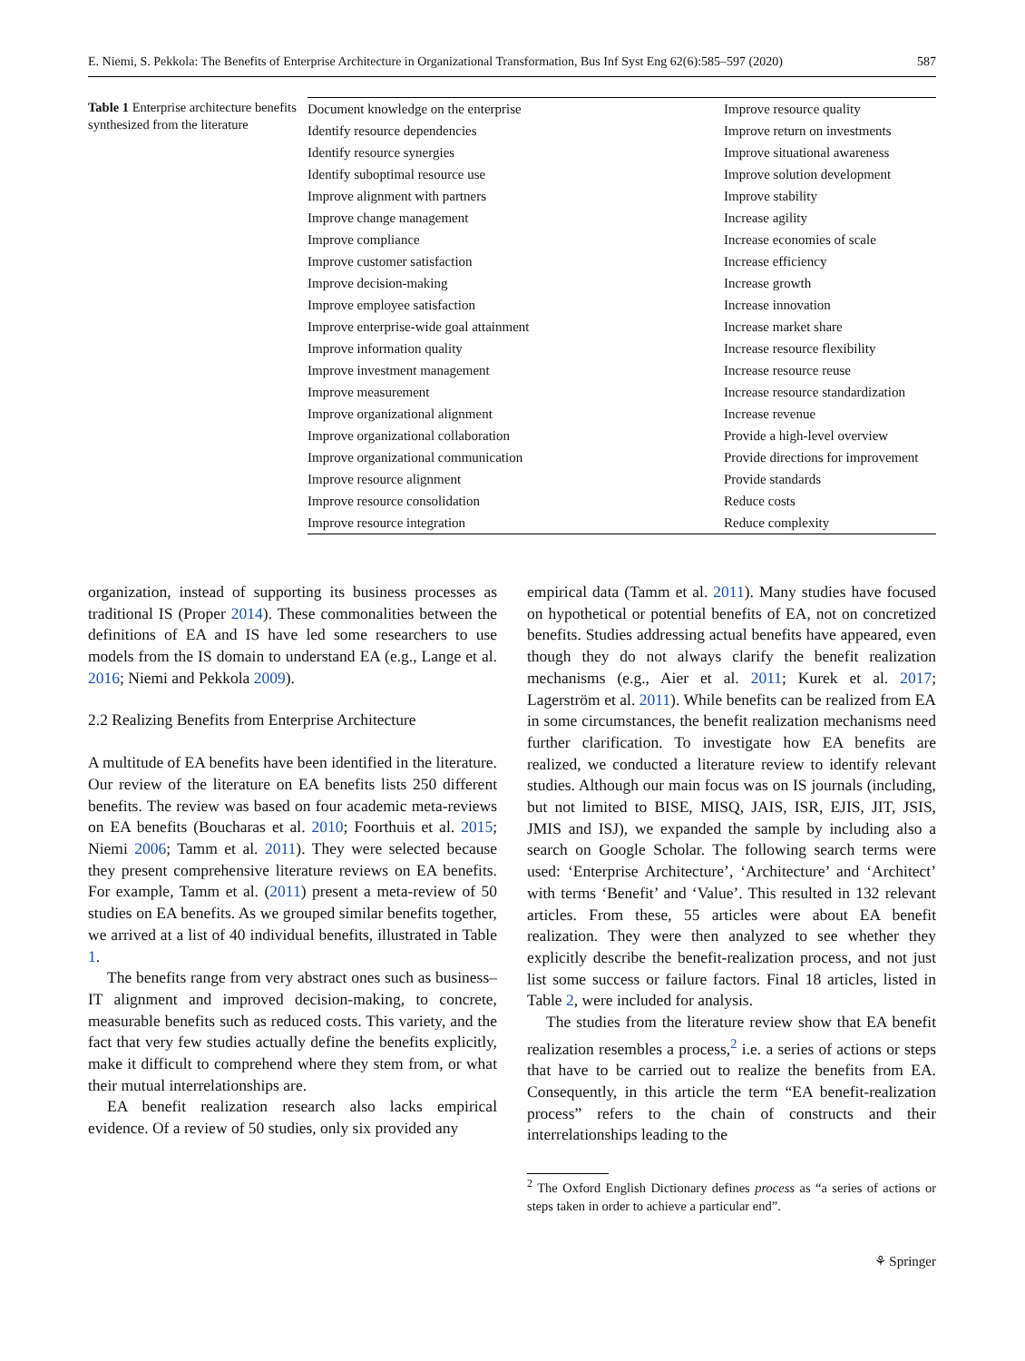E. Niemi, S. Pekkola: The Benefits of Enterprise Architecture in Organizational Transformation, Bus Inf Syst Eng 62(6):585–597 (2020) 587
Table 1 Enterprise architecture benefits synthesized from the literature
| Document knowledge on the enterprise | Improve resource quality |
| Identify resource dependencies | Improve return on investments |
| Identify resource synergies | Improve situational awareness |
| Identify suboptimal resource use | Improve solution development |
| Improve alignment with partners | Improve stability |
| Improve change management | Increase agility |
| Improve compliance | Increase economies of scale |
| Improve customer satisfaction | Increase efficiency |
| Improve decision-making | Increase growth |
| Improve employee satisfaction | Increase innovation |
| Improve enterprise-wide goal attainment | Increase market share |
| Improve information quality | Increase resource flexibility |
| Improve investment management | Increase resource reuse |
| Improve measurement | Increase resource standardization |
| Improve organizational alignment | Increase revenue |
| Improve organizational collaboration | Provide a high-level overview |
| Improve organizational communication | Provide directions for improvement |
| Improve resource alignment | Provide standards |
| Improve resource consolidation | Reduce costs |
| Improve resource integration | Reduce complexity |
organization, instead of supporting its business processes as traditional IS (Proper 2014). These commonalities between the definitions of EA and IS have led some researchers to use models from the IS domain to understand EA (e.g., Lange et al. 2016; Niemi and Pekkola 2009).
2.2 Realizing Benefits from Enterprise Architecture
A multitude of EA benefits have been identified in the literature. Our review of the literature on EA benefits lists 250 different benefits. The review was based on four academic meta-reviews on EA benefits (Boucharas et al. 2010; Foorthuis et al. 2015; Niemi 2006; Tamm et al. 2011). They were selected because they present comprehensive literature reviews on EA benefits. For example, Tamm et al. (2011) present a meta-review of 50 studies on EA benefits. As we grouped similar benefits together, we arrived at a list of 40 individual benefits, illustrated in Table 1.
The benefits range from very abstract ones such as business–IT alignment and improved decision-making, to concrete, measurable benefits such as reduced costs. This variety, and the fact that very few studies actually define the benefits explicitly, make it difficult to comprehend where they stem from, or what their mutual interrelationships are.
EA benefit realization research also lacks empirical evidence. Of a review of 50 studies, only six provided any
empirical data (Tamm et al. 2011). Many studies have focused on hypothetical or potential benefits of EA, not on concretized benefits. Studies addressing actual benefits have appeared, even though they do not always clarify the benefit realization mechanisms (e.g., Aier et al. 2011; Kurek et al. 2017; Lagerström et al. 2011). While benefits can be realized from EA in some circumstances, the benefit realization mechanisms need further clarification. To investigate how EA benefits are realized, we conducted a literature review to identify relevant studies. Although our main focus was on IS journals (including, but not limited to BISE, MISQ, JAIS, ISR, EJIS, JIT, JSIS, JMIS and ISJ), we expanded the sample by including also a search on Google Scholar. The following search terms were used: ‘Enterprise Architecture’, ‘Architecture’ and ‘Architect’ with terms ‘Benefit’ and ‘Value’. This resulted in 132 relevant articles. From these, 55 articles were about EA benefit realization. They were then analyzed to see whether they explicitly describe the benefit-realization process, and not just list some success or failure factors. Final 18 articles, listed in Table 2, were included for analysis.
The studies from the literature review show that EA benefit realization resembles a process,<sup>2</sup> i.e. a series of actions or steps that have to be carried out to realize the benefits from EA. Consequently, in this article the term “EA benefit-realization process” refers to the chain of constructs and their interrelationships leading to the
<sup>2</sup> The Oxford English Dictionary defines process as “a series of actions or steps taken in order to achieve a particular end”.
⚘ Springer